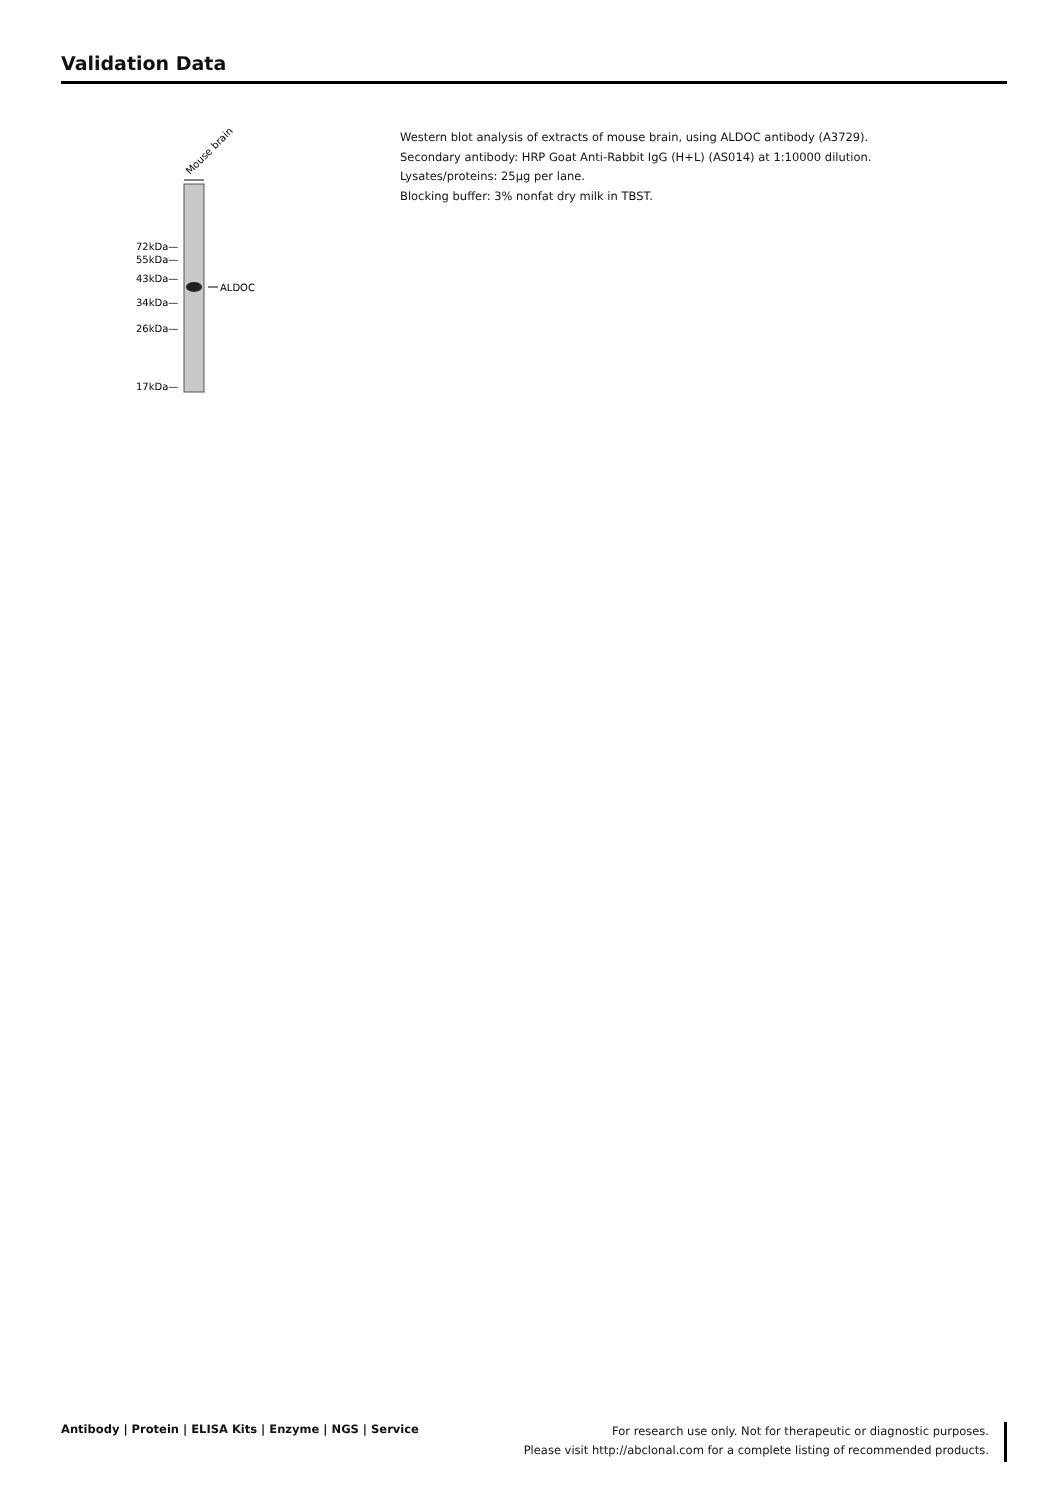Validation Data
Mouse brain
ALDOC
72kDa—
55kDa—
43kDa—
34kDa—
26kDa—
17kDa—
Western blot analysis of extracts of mouse brain, using ALDOC antibody (A3729).
Secondary antibody: HRP Goat Anti-Rabbit IgG (H+L) (AS014) at 1:10000 dilution.
Lysates/proteins: 25μg per lane.
Blocking buffer: 3% nonfat dry milk in TBST.
Antibody | Protein | ELISA Kits | Enzyme | NGS | Service
For research use only. Not for therapeutic or diagnostic purposes.
Please visit http://abclonal.com for a complete listing of recommended products.